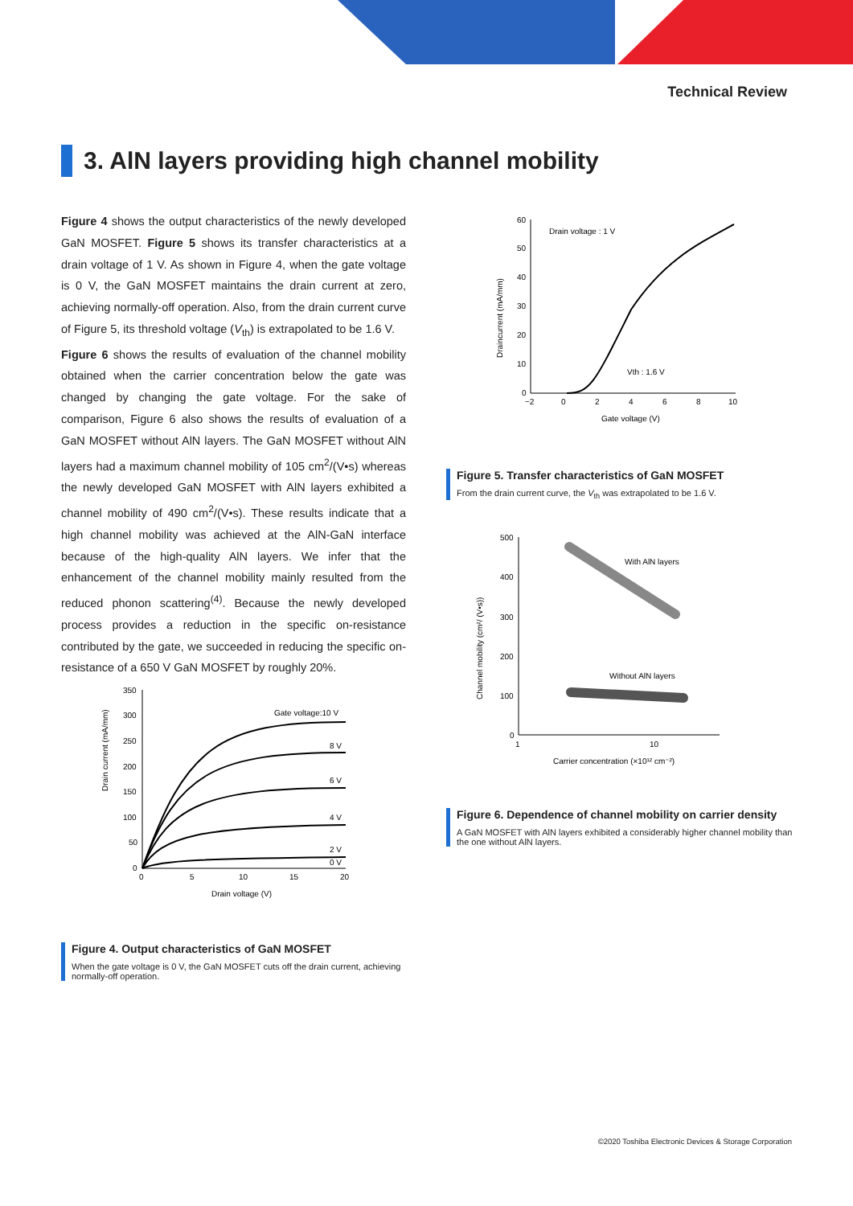Technical Review
3. AlN layers providing high channel mobility
Figure 4 shows the output characteristics of the newly developed GaN MOSFET. Figure 5 shows its transfer characteristics at a drain voltage of 1 V. As shown in Figure 4, when the gate voltage is 0 V, the GaN MOSFET maintains the drain current at zero, achieving normally-off operation. Also, from the drain current curve of Figure 5, its threshold voltage (V<sub>th</sub>) is extrapolated to be 1.6 V.
Figure 6 shows the results of evaluation of the channel mobility obtained when the carrier concentration below the gate was changed by changing the gate voltage. For the sake of comparison, Figure 6 also shows the results of evaluation of a GaN MOSFET without AlN layers. The GaN MOSFET without AlN layers had a maximum channel mobility of 105 cm<sup>2</sup>/(V•s) whereas the newly developed GaN MOSFET with AlN layers exhibited a channel mobility of 490 cm<sup>2</sup>/(V•s). These results indicate that a high channel mobility was achieved at the AlN-GaN interface because of the high-quality AlN layers. We infer that the enhancement of the channel mobility mainly resulted from the reduced phonon scattering<sup>(4)</sup>. Because the newly developed process provides a reduction in the specific on-resistance contributed by the gate, we succeeded in reducing the specific on-resistance of a 650 V GaN MOSFET by roughly 20%.
Drain current (mA/mm)
350
300
250
200
150
100
50
0
0
5
10
15
20
Drain voltage (V)
Gate voltage:10 V
8 V
6 V
4 V
2 V
0 V
Figure 4. Output characteristics of GaN MOSFET
When the gate voltage is 0 V, the GaN MOSFET cuts off the drain current, achieving normally-off operation.
Draincurrent (mA/mm)
60
50
40
30
20
10
0
−2
0
2
4
6
8
10
Gate voltage (V)
Drain voltage : 1 V
Vth : 1.6 V
Figure 5. Transfer characteristics of GaN MOSFET
From the drain current curve, the V<sub>th</sub> was extrapolated to be 1.6 V.
Channel mobility (cm²/ (V•s))
500
400
300
200
100
0
1
10
Carrier concentration (×10¹² cm⁻²)
With AlN layers
Without AlN layers
Figure 6. Dependence of channel mobility on carrier density
A GaN MOSFET with AlN layers exhibited a considerably higher channel mobility than the one without AlN layers.
©2020 Toshiba Electronic Devices & Storage Corporation